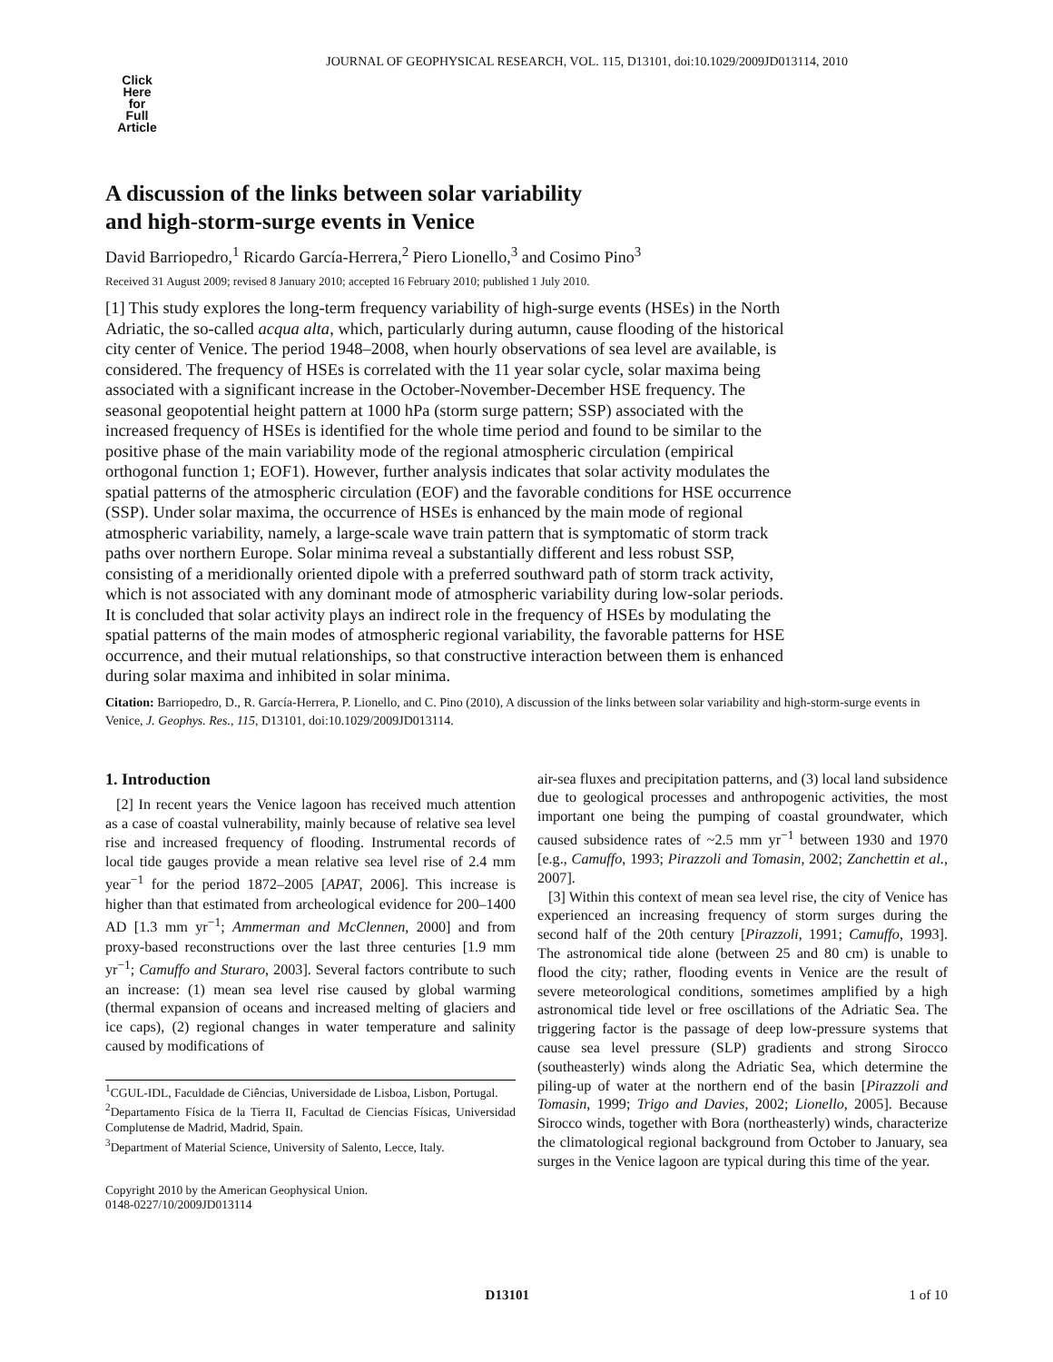JOURNAL OF GEOPHYSICAL RESEARCH, VOL. 115, D13101, doi:10.1029/2009JD013114, 2010
Click
Here
for
Full
Article
A discussion of the links between solar variability
and high-storm-surge events in Venice
David Barriopedro,<sup>1</sup> Ricardo García-Herrera,<sup>2</sup> Piero Lionello,<sup>3</sup> and Cosimo Pino<sup>3</sup>
Received 31 August 2009; revised 8 January 2010; accepted 16 February 2010; published 1 July 2010.
[1] This study explores the long-term frequency variability of high-surge events (HSEs) in the North Adriatic, the so-called acqua alta, which, particularly during autumn, cause flooding of the historical city center of Venice. The period 1948–2008, when hourly observations of sea level are available, is considered. The frequency of HSEs is correlated with the 11 year solar cycle, solar maxima being associated with a significant increase in the October-November-December HSE frequency. The seasonal geopotential height pattern at 1000 hPa (storm surge pattern; SSP) associated with the increased frequency of HSEs is identified for the whole time period and found to be similar to the positive phase of the main variability mode of the regional atmospheric circulation (empirical orthogonal function 1; EOF1). However, further analysis indicates that solar activity modulates the spatial patterns of the atmospheric circulation (EOF) and the favorable conditions for HSE occurrence (SSP). Under solar maxima, the occurrence of HSEs is enhanced by the main mode of regional atmospheric variability, namely, a large-scale wave train pattern that is symptomatic of storm track paths over northern Europe. Solar minima reveal a substantially different and less robust SSP, consisting of a meridionally oriented dipole with a preferred southward path of storm track activity, which is not associated with any dominant mode of atmospheric variability during low-solar periods. It is concluded that solar activity plays an indirect role in the frequency of HSEs by modulating the spatial patterns of the main modes of atmospheric regional variability, the favorable patterns for HSE occurrence, and their mutual relationships, so that constructive interaction between them is enhanced during solar maxima and inhibited in solar minima.
Citation: Barriopedro, D., R. García-Herrera, P. Lionello, and C. Pino (2010), A discussion of the links between solar variability and high-storm-surge events in Venice, J. Geophys. Res., 115, D13101, doi:10.1029/2009JD013114.
1. Introduction
[2] In recent years the Venice lagoon has received much attention as a case of coastal vulnerability, mainly because of relative sea level rise and increased frequency of flooding. Instrumental records of local tide gauges provide a mean relative sea level rise of 2.4 mm year<sup>−1</sup> for the period 1872–2005 [APAT, 2006]. This increase is higher than that estimated from archeological evidence for 200–1400 AD [1.3 mm yr<sup>−1</sup>; Ammerman and McClennen, 2000] and from proxy-based reconstructions over the last three centuries [1.9 mm yr<sup>−1</sup>; Camuffo and Sturaro, 2003]. Several factors contribute to such an increase: (1) mean sea level rise caused by global warming (thermal expansion of oceans and increased melting of glaciers and ice caps), (2) regional changes in water temperature and salinity caused by modifications of
<sup>1</sup> CGUL-IDL, Faculdade de Ciências, Universidade de Lisboa, Lisbon, Portugal.
<sup>2</sup> Departamento Física de la Tierra II, Facultad de Ciencias Físicas, Universidad Complutense de Madrid, Madrid, Spain.
<sup>3</sup> Department of Material Science, University of Salento, Lecce, Italy.
Copyright 2010 by the American Geophysical Union.
0148-0227/10/2009JD013114
air-sea fluxes and precipitation patterns, and (3) local land subsidence due to geological processes and anthropogenic activities, the most important one being the pumping of coastal groundwater, which caused subsidence rates of ~2.5 mm yr<sup>−1</sup> between 1930 and 1970 [e.g., Camuffo, 1993; Pirazzoli and Tomasin, 2002; Zanchettin et al., 2007].
[3] Within this context of mean sea level rise, the city of Venice has experienced an increasing frequency of storm surges during the second half of the 20th century [Pirazzoli, 1991; Camuffo, 1993]. The astronomical tide alone (between 25 and 80 cm) is unable to flood the city; rather, flooding events in Venice are the result of severe meteorological conditions, sometimes amplified by a high astronomical tide level or free oscillations of the Adriatic Sea. The triggering factor is the passage of deep low-pressure systems that cause sea level pressure (SLP) gradients and strong Sirocco (southeasterly) winds along the Adriatic Sea, which determine the piling-up of water at the northern end of the basin [Pirazzoli and Tomasin, 1999; Trigo and Davies, 2002; Lionello, 2005]. Because Sirocco winds, together with Bora (northeasterly) winds, characterize the climatological regional background from October to January, sea surges in the Venice lagoon are typical during this time of the year.
D13101 1 of 10